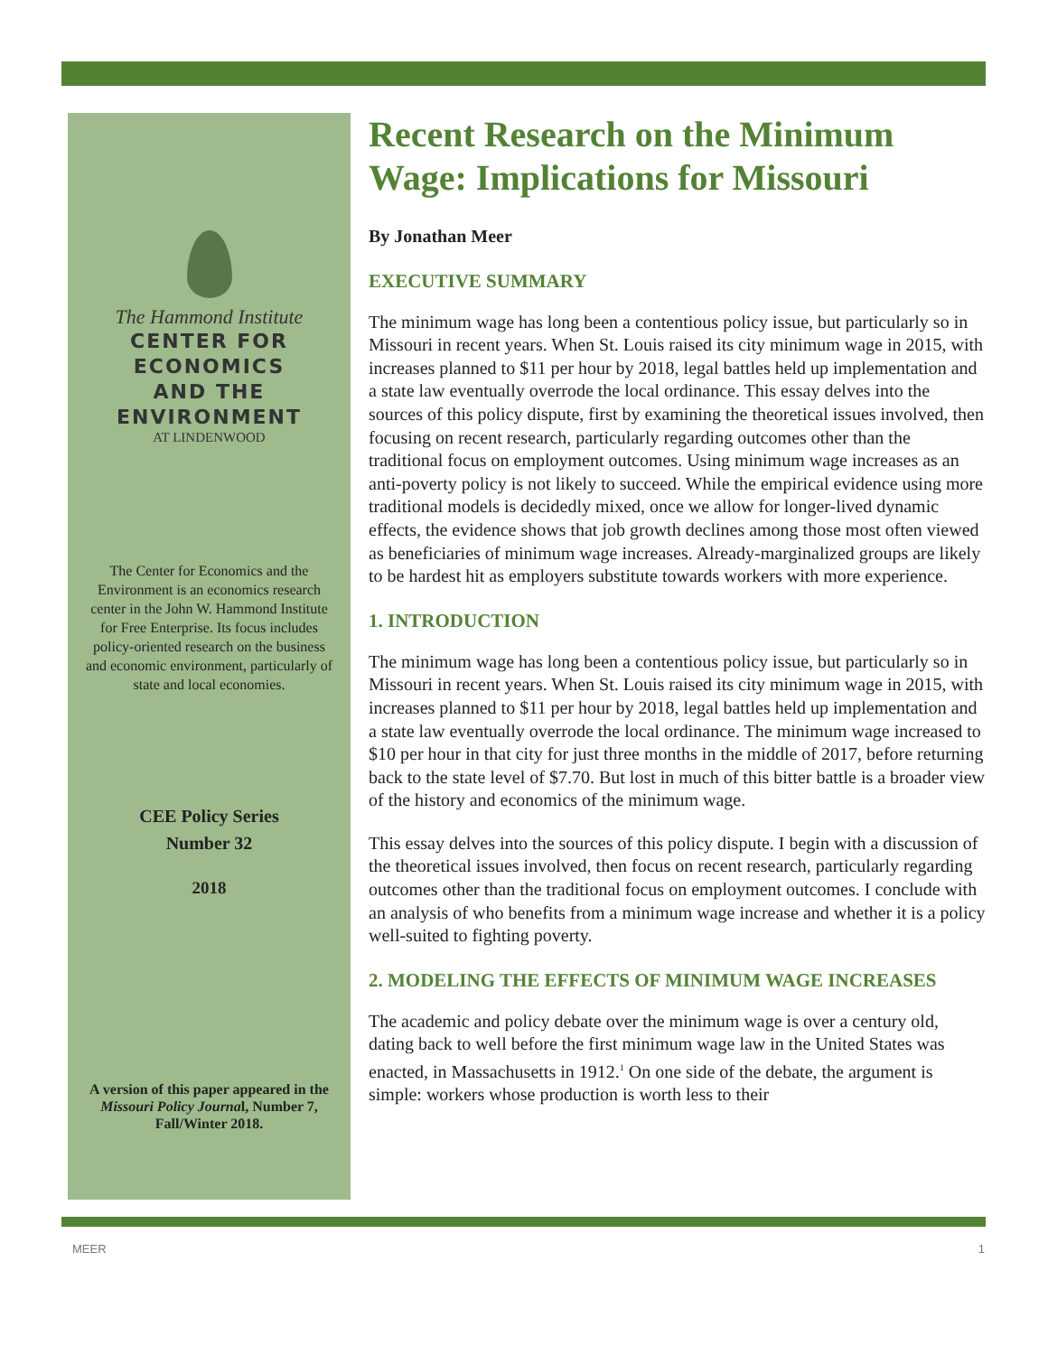The Hammond Institute
CENTER FOR ECONOMICS
AND THE ENVIRONMENT
AT LINDENWOOD
The Center for Economics and the Environment is an economics research center in the John W. Hammond Institute for Free Enterprise. Its focus includes policy-oriented research on the business and economic environment, particularly of state and local economies.
CEE Policy Series
Number 32
2018
A version of this paper appeared in the Missouri Policy Journal, Number 7, Fall/Winter 2018.
Recent Research on the Minimum Wage: Implications for Missouri
By Jonathan Meer
EXECUTIVE SUMMARY
The minimum wage has long been a contentious policy issue, but particularly so in Missouri in recent years. When St. Louis raised its city minimum wage in 2015, with increases planned to $11 per hour by 2018, legal battles held up implementation and a state law eventually overrode the local ordinance. This essay delves into the sources of this policy dispute, first by examining the theoretical issues involved, then focusing on recent research, particularly regarding outcomes other than the traditional focus on employment outcomes. Using minimum wage increases as an anti-poverty policy is not likely to succeed. While the empirical evidence using more traditional models is decidedly mixed, once we allow for longer-lived dynamic effects, the evidence shows that job growth declines among those most often viewed as beneficiaries of minimum wage increases. Already-marginalized groups are likely to be hardest hit as employers substitute towards workers with more experience.
1. INTRODUCTION
The minimum wage has long been a contentious policy issue, but particularly so in Missouri in recent years. When St. Louis raised its city minimum wage in 2015, with increases planned to $11 per hour by 2018, legal battles held up implementation and a state law eventually overrode the local ordinance. The minimum wage increased to $10 per hour in that city for just three months in the middle of 2017, before returning back to the state level of $7.70. But lost in much of this bitter battle is a broader view of the history and economics of the minimum wage.
This essay delves into the sources of this policy dispute. I begin with a discussion of the theoretical issues involved, then focus on recent research, particularly regarding outcomes other than the traditional focus on employment outcomes. I conclude with an analysis of who benefits from a minimum wage increase and whether it is a policy well-suited to fighting poverty.
2. MODELING THE EFFECTS OF MINIMUM WAGE INCREASES
The academic and policy debate over the minimum wage is over a century old, dating back to well before the first minimum wage law in the United States was enacted, in Massachusetts in 1912.<sup>1</sup> On one side of the debate, the argument is simple: workers whose production is worth less to their
MEER 1